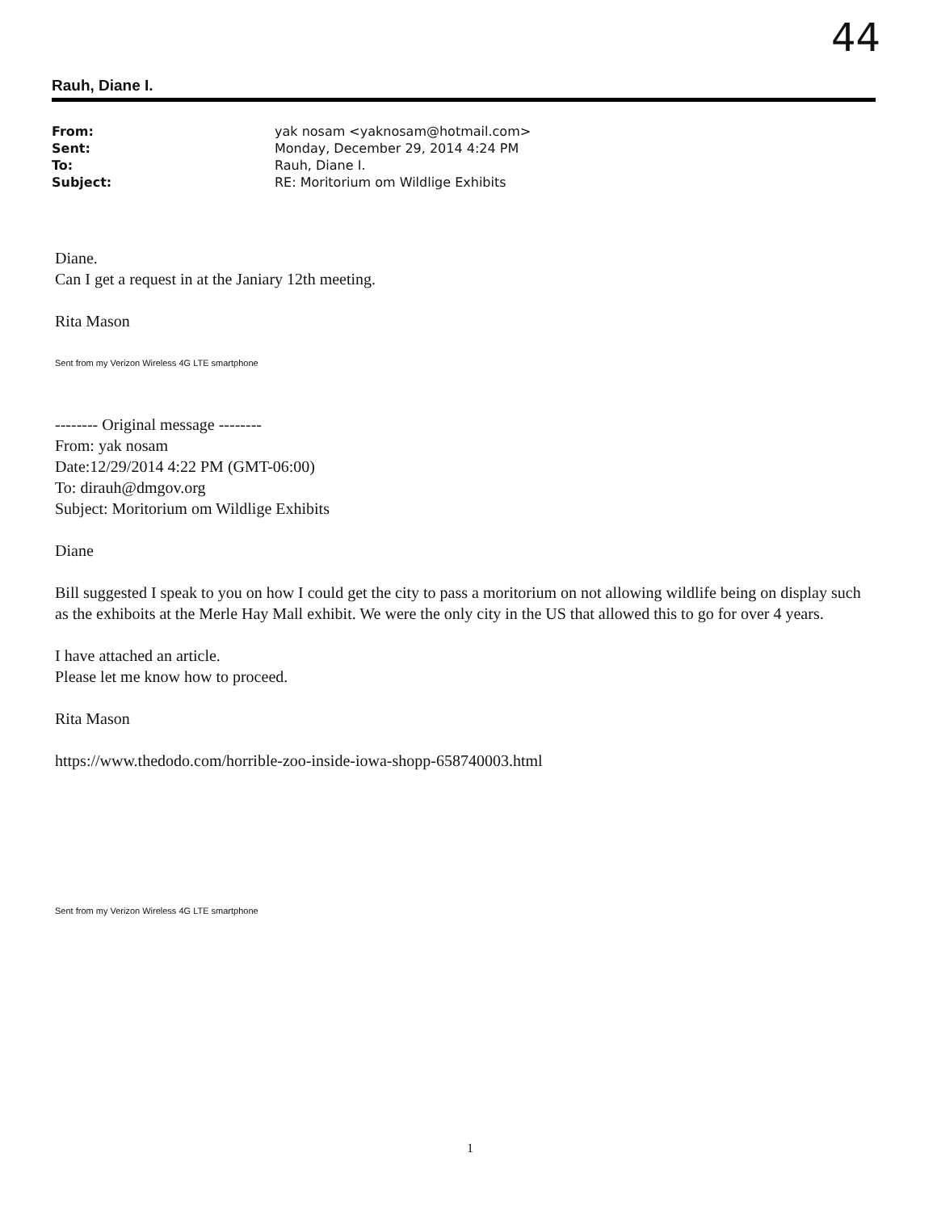44
Rauh, Diane I.
| From: | yak nosam <yaknosam@hotmail.com> |
| Sent: | Monday, December 29, 2014 4:24 PM |
| To: | Rauh, Diane I. |
| Subject: | RE: Moritorium om Wildlige Exhibits |
Diane.
Can I get a request in at the Janiary 12th meeting.
Rita Mason
Sent from my Verizon Wireless 4G LTE smartphone
-------- Original message --------
From: yak nosam
Date:12/29/2014 4:22 PM (GMT-06:00)
To: dirauh@dmgov.org
Subject: Moritorium om Wildlige Exhibits
Diane
Bill suggested I speak to you on how I could get the city to pass a moritorium on not allowing wildlife being on display such as the exhiboits at the Merle Hay Mall exhibit. We were the only city in the US that allowed this to go for over 4 years.
I have attached an article.
Please let me know how to proceed.
Rita Mason
https://www.thedodo.com/horrible-zoo-inside-iowa-shopp-658740003.html
Sent from my Verizon Wireless 4G LTE smartphone
1